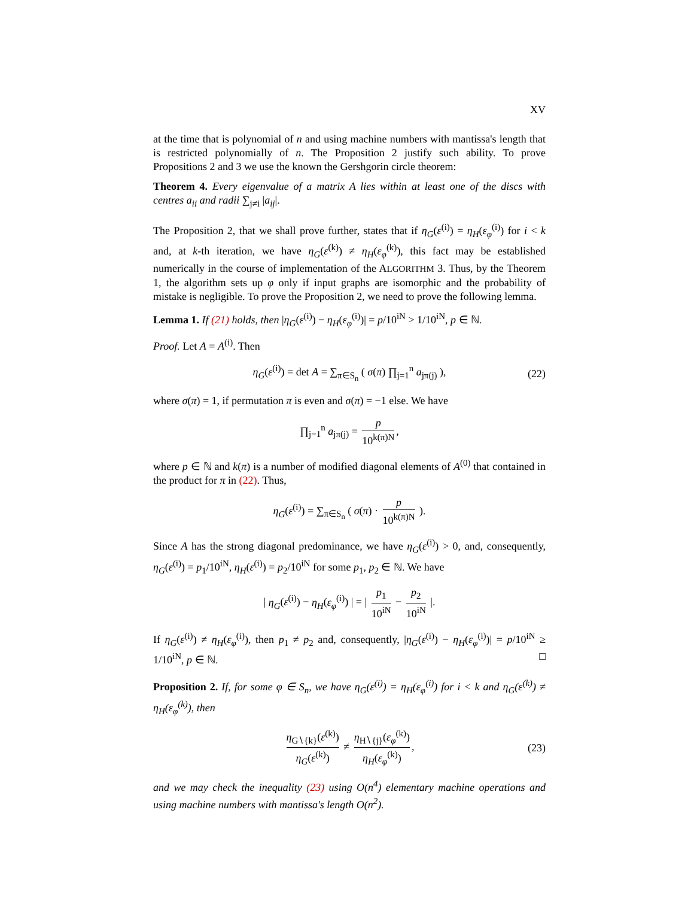XV
at the time that is polynomial of n and using machine numbers with mantissa's length that is restricted polynomially of n. The Proposition 2 justify such ability. To prove Propositions 2 and 3 we use the known the Gershgorin circle theorem:
Theorem 4. Every eigenvalue of a matrix A lies within at least one of the discs with centres a<sub>ii</sub> and radii ∑<sub>j≠i</sub> |a<sub>ij</sub>|.
The Proposition 2, that we shall prove further, states that if η<sub>G</sub>(ε<sup>(i)</sup>) = η<sub>H</sub>(ε<sub>φ</sub><sup>(i)</sup>) for i < k and, at k-th iteration, we have η<sub>G</sub>(ε<sup>(k)</sup>) ≠ η<sub>H</sub>(ε<sub>φ</sub><sup>(k)</sup>), this fact may be established numerically in the course of implementation of the ALGORITHM 3. Thus, by the Theorem 1, the algorithm sets up φ only if input graphs are isomorphic and the probability of mistake is negligible. To prove the Proposition 2, we need to prove the following lemma.
Lemma 1. If (21) holds, then |η<sub>G</sub>(ε<sup>(i)</sup>) − η<sub>H</sub>(ε<sub>φ</sub><sup>(i)</sup>)| = p/10<sup>iN</sup> > 1/10<sup>iN</sup>, p ∈ ℕ.
Proof. Let A = A<sup>(i)</sup>. Then
η<sub>G</sub>(ε<sup>(i)</sup>) = det A = ∑<sub>π∈S<sub>n</sub></sub> ( σ(π) ∏<sub>j=1</sub><sup>n</sup> a<sub>jπ(j)</sub> ), (22)
where σ(π) = 1, if permutation π is even and σ(π) = −1 else. We have
∏<sub>j=1</sub><sup>n</sup> a<sub>jπ(j)</sub> = p 10<sup>k(π)N</sup>,
where p ∈ ℕ and k(π) is a number of modified diagonal elements of A<sup>(0)</sup> that contained in the product for π in (22). Thus,
η<sub>G</sub>(ε<sup>(i)</sup>) = ∑<sub>π∈S<sub>n</sub></sub> ( σ(π) · p 10<sup>k(π)N</sup> ).
Since A has the strong diagonal predominance, we have η<sub>G</sub>(ε<sup>(i)</sup>) > 0, and, consequently, η<sub>G</sub>(ε<sup>(i)</sup>) = p<sub>1</sub>/10<sup>iN</sup>, η<sub>H</sub>(ε<sup>(i)</sup>) = p<sub>2</sub>/10<sup>iN</sup> for some p<sub>1</sub>, p<sub>2</sub> ∈ ℕ. We have
| η<sub>G</sub>(ε<sup>(i)</sup>) − η<sub>H</sub>(ε<sub>φ</sub><sup>(i)</sup>) | = | p<sub>1</sub> 10<sup>iN</sup> − p<sub>2</sub> 10<sup>iN</sup> |.
If η<sub>G</sub>(ε<sup>(i)</sup>) ≠ η<sub>H</sub>(ε<sub>φ</sub><sup>(i)</sup>), then p<sub>1</sub> ≠ p<sub>2</sub> and, consequently, |η<sub>G</sub>(ε<sup>(i)</sup>) − η<sub>H</sub>(ε<sub>φ</sub><sup>(i)</sup>)| = p/10<sup>iN</sup> ≥ 1/10<sup>iN</sup>, p ∈ ℕ. □
Proposition 2. If, for some φ ∈ S<sub>n</sub>, we have η<sub>G</sub>(ε<sup>(i)</sup>) = η<sub>H</sub>(ε<sub>φ</sub><sup>(i)</sup>) for i < k and η<sub>G</sub>(ε<sup>(k)</sup>) ≠ η<sub>H</sub>(ε<sub>φ</sub><sup>(k)</sup>), then
η<sub>G∖{k}</sub>(ε<sup>(k)</sup>) η<sub>G</sub>(ε<sup>(k)</sup>) ≠ η<sub>H∖{j}</sub>(ε<sub>φ</sub><sup>(k)</sup>) η<sub>H</sub>(ε<sub>φ</sub><sup>(k)</sup>), (23)
and we may check the inequality (23) using O(n<sup>4</sup>) elementary machine operations and using machine numbers with mantissa's length O(n<sup>2</sup>).